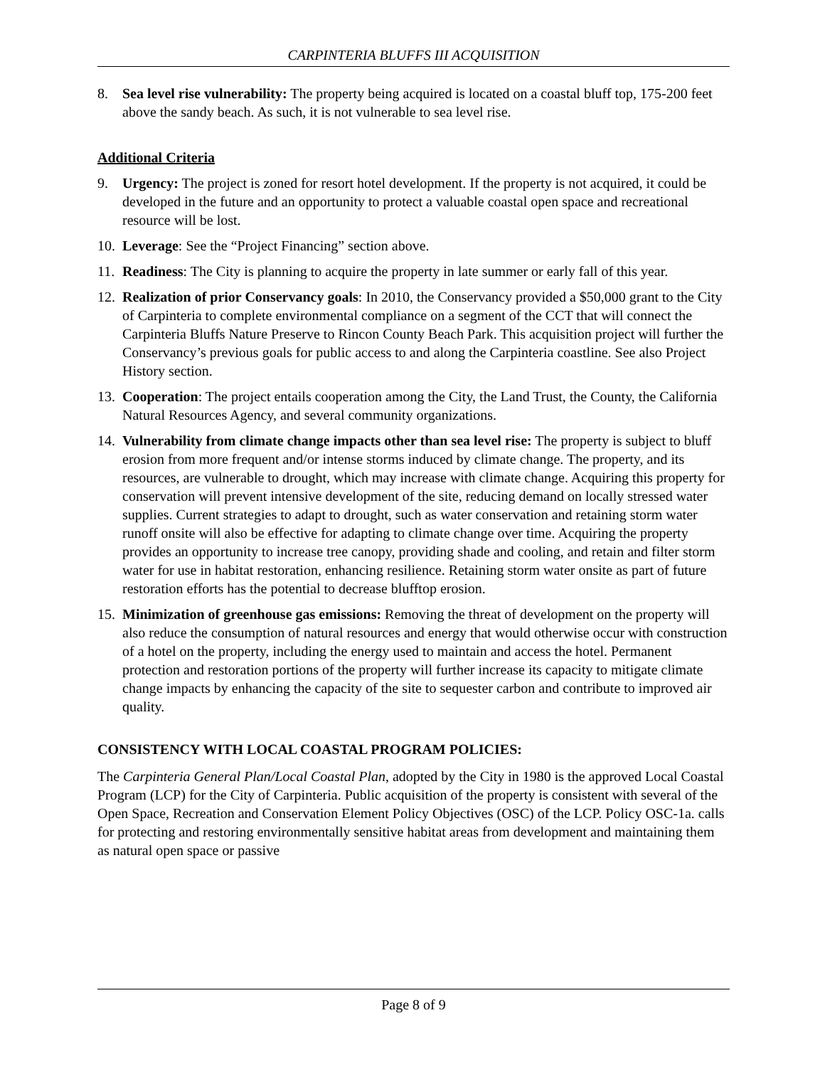CARPINTERIA BLUFFS III ACQUISITION
8. Sea level rise vulnerability: The property being acquired is located on a coastal bluff top, 175-200 feet above the sandy beach. As such, it is not vulnerable to sea level rise.
Additional Criteria
9. Urgency: The project is zoned for resort hotel development. If the property is not acquired, it could be developed in the future and an opportunity to protect a valuable coastal open space and recreational resource will be lost.
10. Leverage: See the “Project Financing” section above.
11. Readiness: The City is planning to acquire the property in late summer or early fall of this year.
12. Realization of prior Conservancy goals: In 2010, the Conservancy provided a $50,000 grant to the City of Carpinteria to complete environmental compliance on a segment of the CCT that will connect the Carpinteria Bluffs Nature Preserve to Rincon County Beach Park. This acquisition project will further the Conservancy’s previous goals for public access to and along the Carpinteria coastline. See also Project History section.
13. Cooperation: The project entails cooperation among the City, the Land Trust, the County, the California Natural Resources Agency, and several community organizations.
14. Vulnerability from climate change impacts other than sea level rise: The property is subject to bluff erosion from more frequent and/or intense storms induced by climate change. The property, and its resources, are vulnerable to drought, which may increase with climate change. Acquiring this property for conservation will prevent intensive development of the site, reducing demand on locally stressed water supplies. Current strategies to adapt to drought, such as water conservation and retaining storm water runoff onsite will also be effective for adapting to climate change over time. Acquiring the property provides an opportunity to increase tree canopy, providing shade and cooling, and retain and filter storm water for use in habitat restoration, enhancing resilience. Retaining storm water onsite as part of future restoration efforts has the potential to decrease blufftop erosion.
15. Minimization of greenhouse gas emissions: Removing the threat of development on the property will also reduce the consumption of natural resources and energy that would otherwise occur with construction of a hotel on the property, including the energy used to maintain and access the hotel. Permanent protection and restoration portions of the property will further increase its capacity to mitigate climate change impacts by enhancing the capacity of the site to sequester carbon and contribute to improved air quality.
CONSISTENCY WITH LOCAL COASTAL PROGRAM POLICIES:
The Carpinteria General Plan/Local Coastal Plan, adopted by the City in 1980 is the approved Local Coastal Program (LCP) for the City of Carpinteria. Public acquisition of the property is consistent with several of the Open Space, Recreation and Conservation Element Policy Objectives (OSC) of the LCP. Policy OSC-1a. calls for protecting and restoring environmentally sensitive habitat areas from development and maintaining them as natural open space or passive
Page 8 of 9